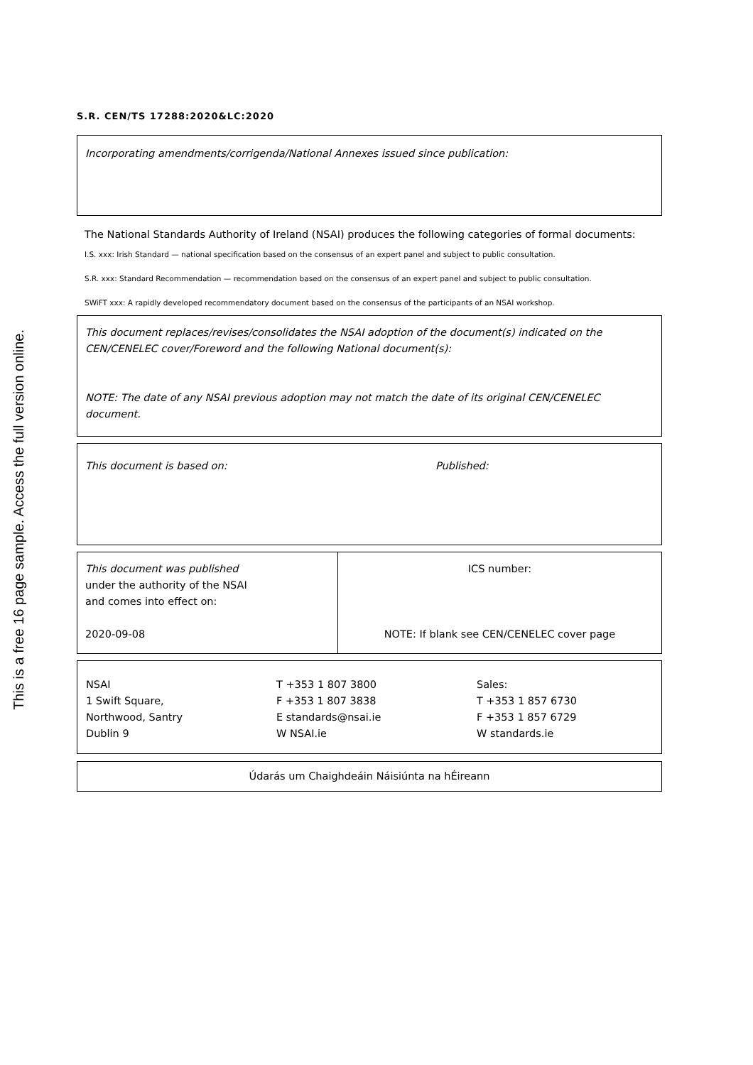This is a free 16 page sample. Access the full version online.
S.R. CEN/TS 17288:2020&LC:2020
Incorporating amendments/corrigenda/National Annexes issued since publication:
The National Standards Authority of Ireland (NSAI) produces the following categories of formal documents:
I.S. xxx: Irish Standard — national specification based on the consensus of an expert panel and subject to public consultation.
S.R. xxx: Standard Recommendation — recommendation based on the consensus of an expert panel and subject to public consultation.
SWiFT xxx: A rapidly developed recommendatory document based on the consensus of the participants of an NSAI workshop.
This document replaces/revises/consolidates the NSAI adoption of the document(s) indicated on the CEN/CENELEC cover/Foreword and the following National document(s):
NOTE: The date of any NSAI previous adoption may not match the date of its original CEN/CENELEC document.
This document is based on: Published:
| This document was published under the authority of the NSAI and comes into effect on: 2020-09-08 | ICS number: NOTE: If blank see CEN/CENELEC cover page |
| NSAI 1 Swift Square, Northwood, Santry Dublin 9 | T +353 1 807 3800 F +353 1 807 3838 E standards@nsai.ie W NSAI.ie | Sales: T +353 1 857 6730 F +353 1 857 6729 W standards.ie |
Údarás um Chaighdeáin Náisiúnta na hÉireann